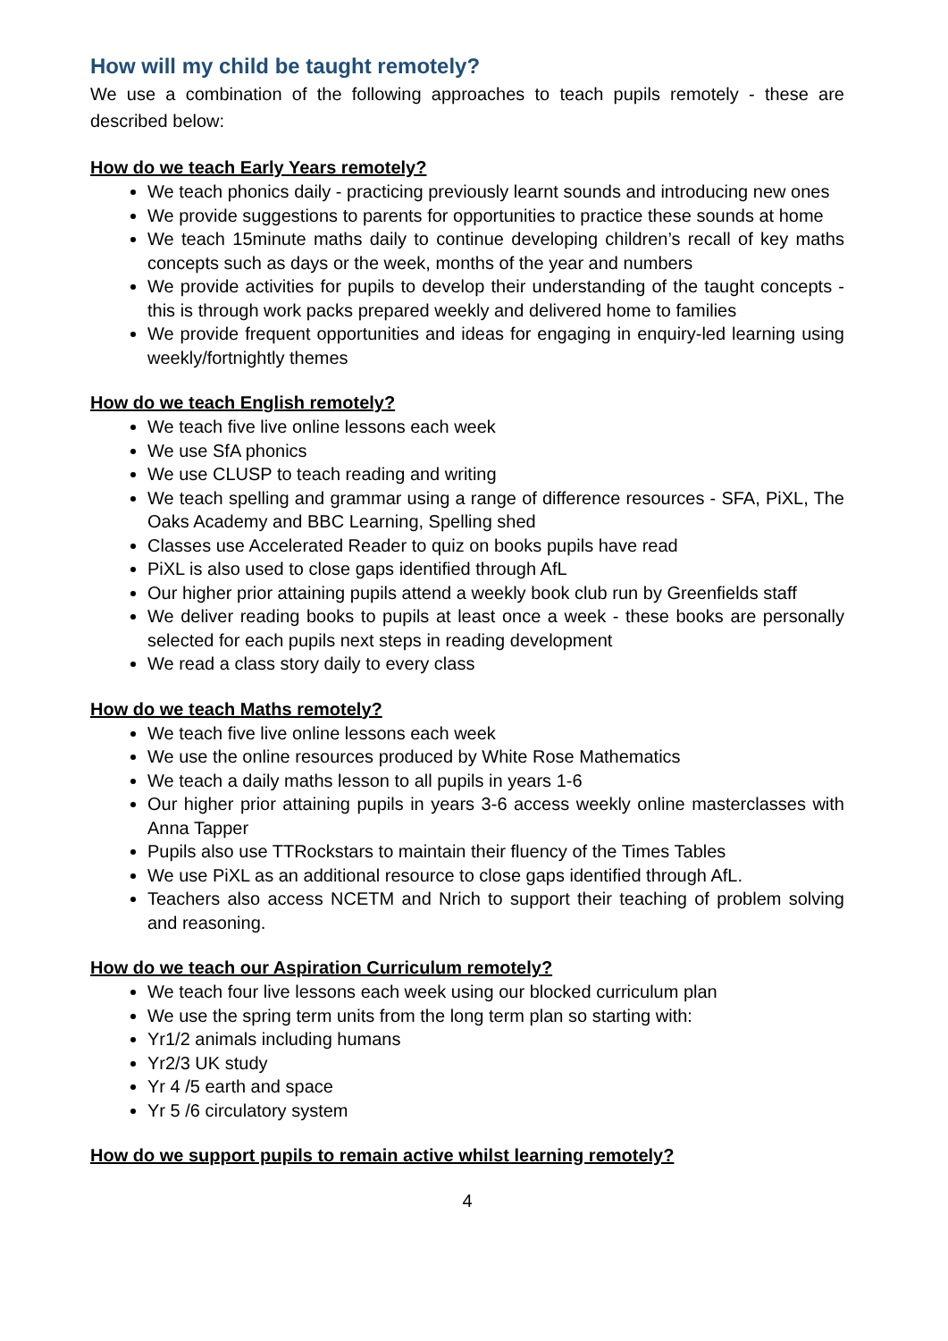How will my child be taught remotely?
We use a combination of the following approaches to teach pupils remotely - these are described below:
How do we teach Early Years remotely?
We teach phonics daily - practicing previously learnt sounds and introducing new ones
We provide suggestions to parents for opportunities to practice these sounds at home
We teach 15minute maths daily to continue developing children’s recall of key maths concepts such as days or the week, months of the year and numbers
We provide activities for pupils to develop their understanding of the taught concepts - this is through work packs prepared weekly and delivered home to families
We provide frequent opportunities and ideas for engaging in enquiry-led learning using weekly/fortnightly themes
How do we teach English remotely?
We teach five live online lessons each week
We use SfA phonics
We use CLUSP to teach reading and writing
We teach spelling and grammar using a range of difference resources - SFA, PiXL, The Oaks Academy and BBC Learning, Spelling shed
Classes use Accelerated Reader to quiz on books pupils have read
PiXL is also used to close gaps identified through AfL
Our higher prior attaining pupils attend a weekly book club run by Greenfields staff
We deliver reading books to pupils at least once a week - these books are personally selected for each pupils next steps in reading development
We read a class story daily to every class
How do we teach Maths remotely?
We teach five live online lessons each week
We use the online resources produced by White Rose Mathematics
We teach a daily maths lesson to all pupils in years 1-6
Our higher prior attaining pupils in years 3-6 access weekly online masterclasses with Anna Tapper
Pupils also use TTRockstars to maintain their fluency of the Times Tables
We use PiXL as an additional resource to close gaps identified through AfL.
Teachers also access NCETM and Nrich to support their teaching of problem solving and reasoning.
How do we teach our Aspiration Curriculum remotely?
We teach four live lessons each week using our blocked curriculum plan
We use the spring term units from the long term plan so starting with:
Yr1/2 animals including humans
Yr2/3 UK study
Yr 4 /5 earth and space
Yr 5 /6 circulatory system
How do we support pupils to remain active whilst learning remotely?
4